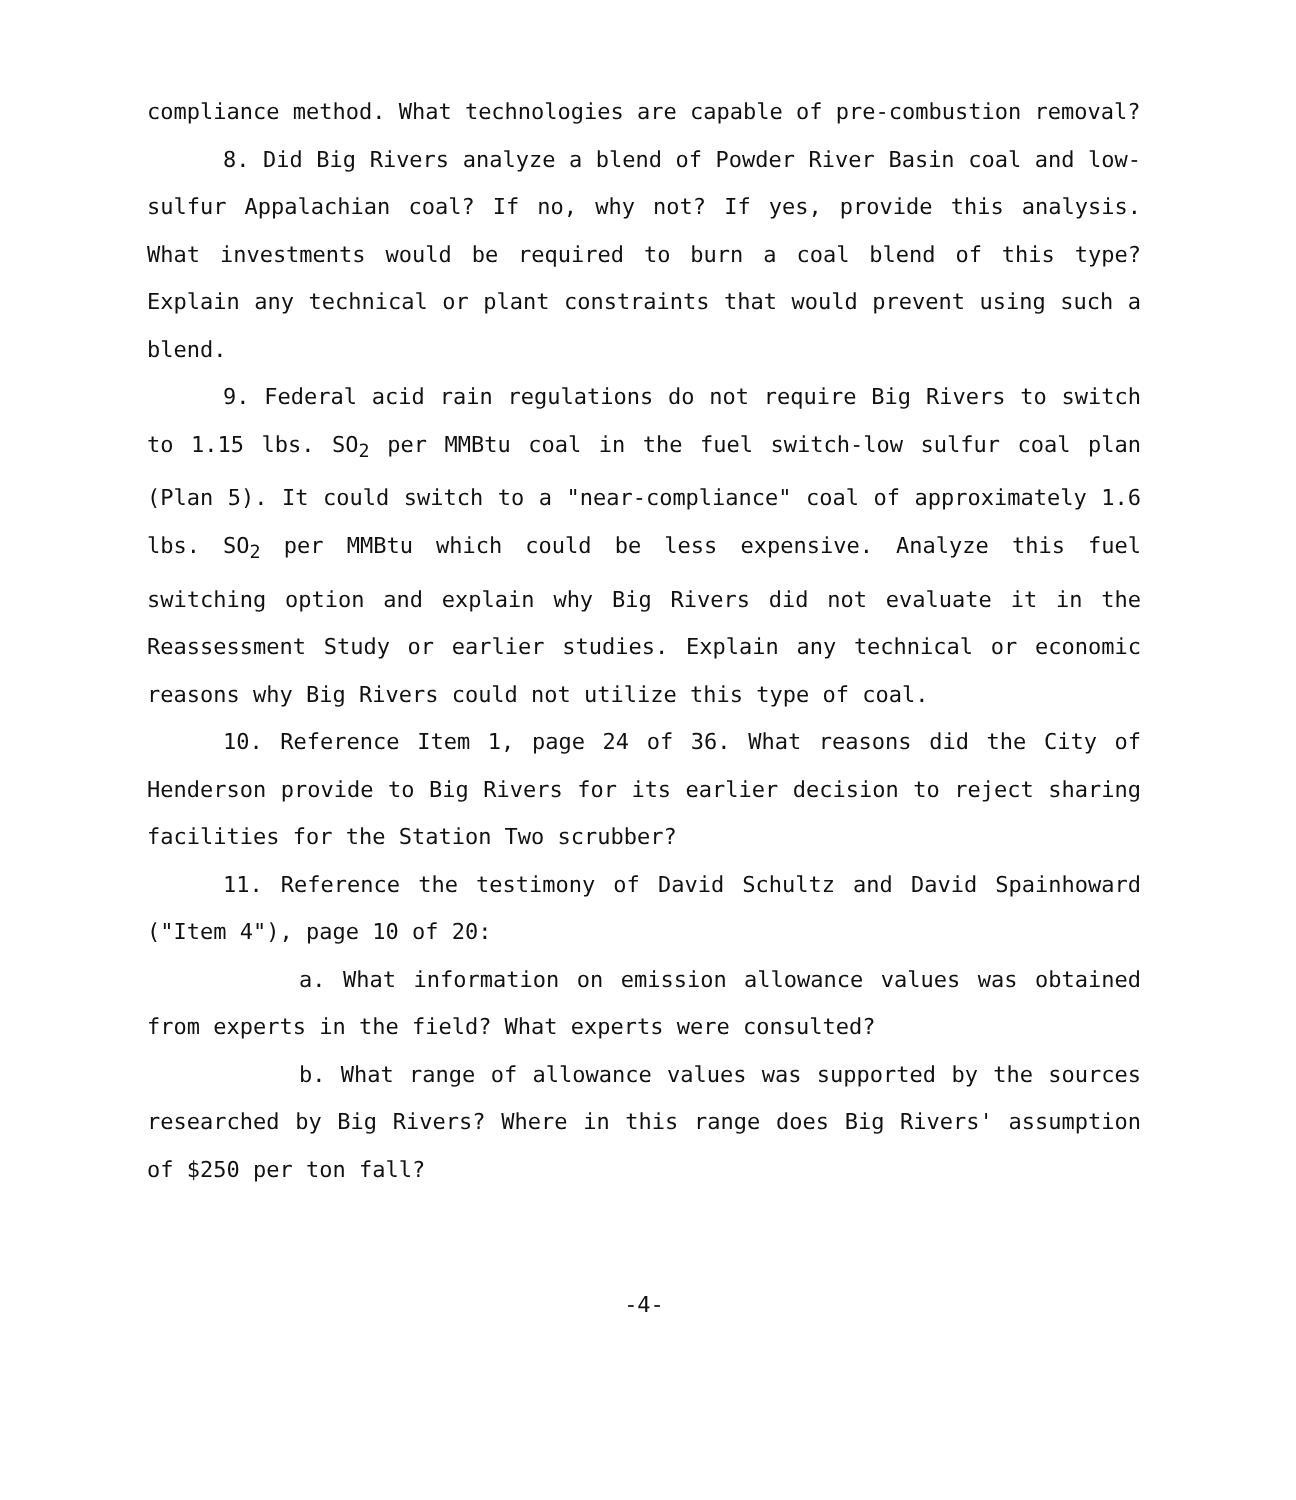compliance method. What technologies are capable of pre-combustion removal?
8. Did Big Rivers analyze a blend of Powder River Basin coal and low-sulfur Appalachian coal? If no, why not? If yes, provide this analysis. What investments would be required to burn a coal blend of this type? Explain any technical or plant constraints that would prevent using such a blend.
9. Federal acid rain regulations do not require Big Rivers to switch to 1.15 lbs. SO<sub>2</sub> per MMBtu coal in the fuel switch-low sulfur coal plan (Plan 5). It could switch to a "near-compliance" coal of approximately 1.6 lbs. SO<sub>2</sub> per MMBtu which could be less expensive. Analyze this fuel switching option and explain why Big Rivers did not evaluate it in the Reassessment Study or earlier studies. Explain any technical or economic reasons why Big Rivers could not utilize this type of coal.
10. Reference Item 1, page 24 of 36. What reasons did the City of Henderson provide to Big Rivers for its earlier decision to reject sharing facilities for the Station Two scrubber?
11. Reference the testimony of David Schultz and David Spainhoward ("Item 4"), page 10 of 20:
a. What information on emission allowance values was obtained from experts in the field? What experts were consulted?
b. What range of allowance values was supported by the sources researched by Big Rivers? Where in this range does Big Rivers' assumption of $250 per ton fall?
-4-